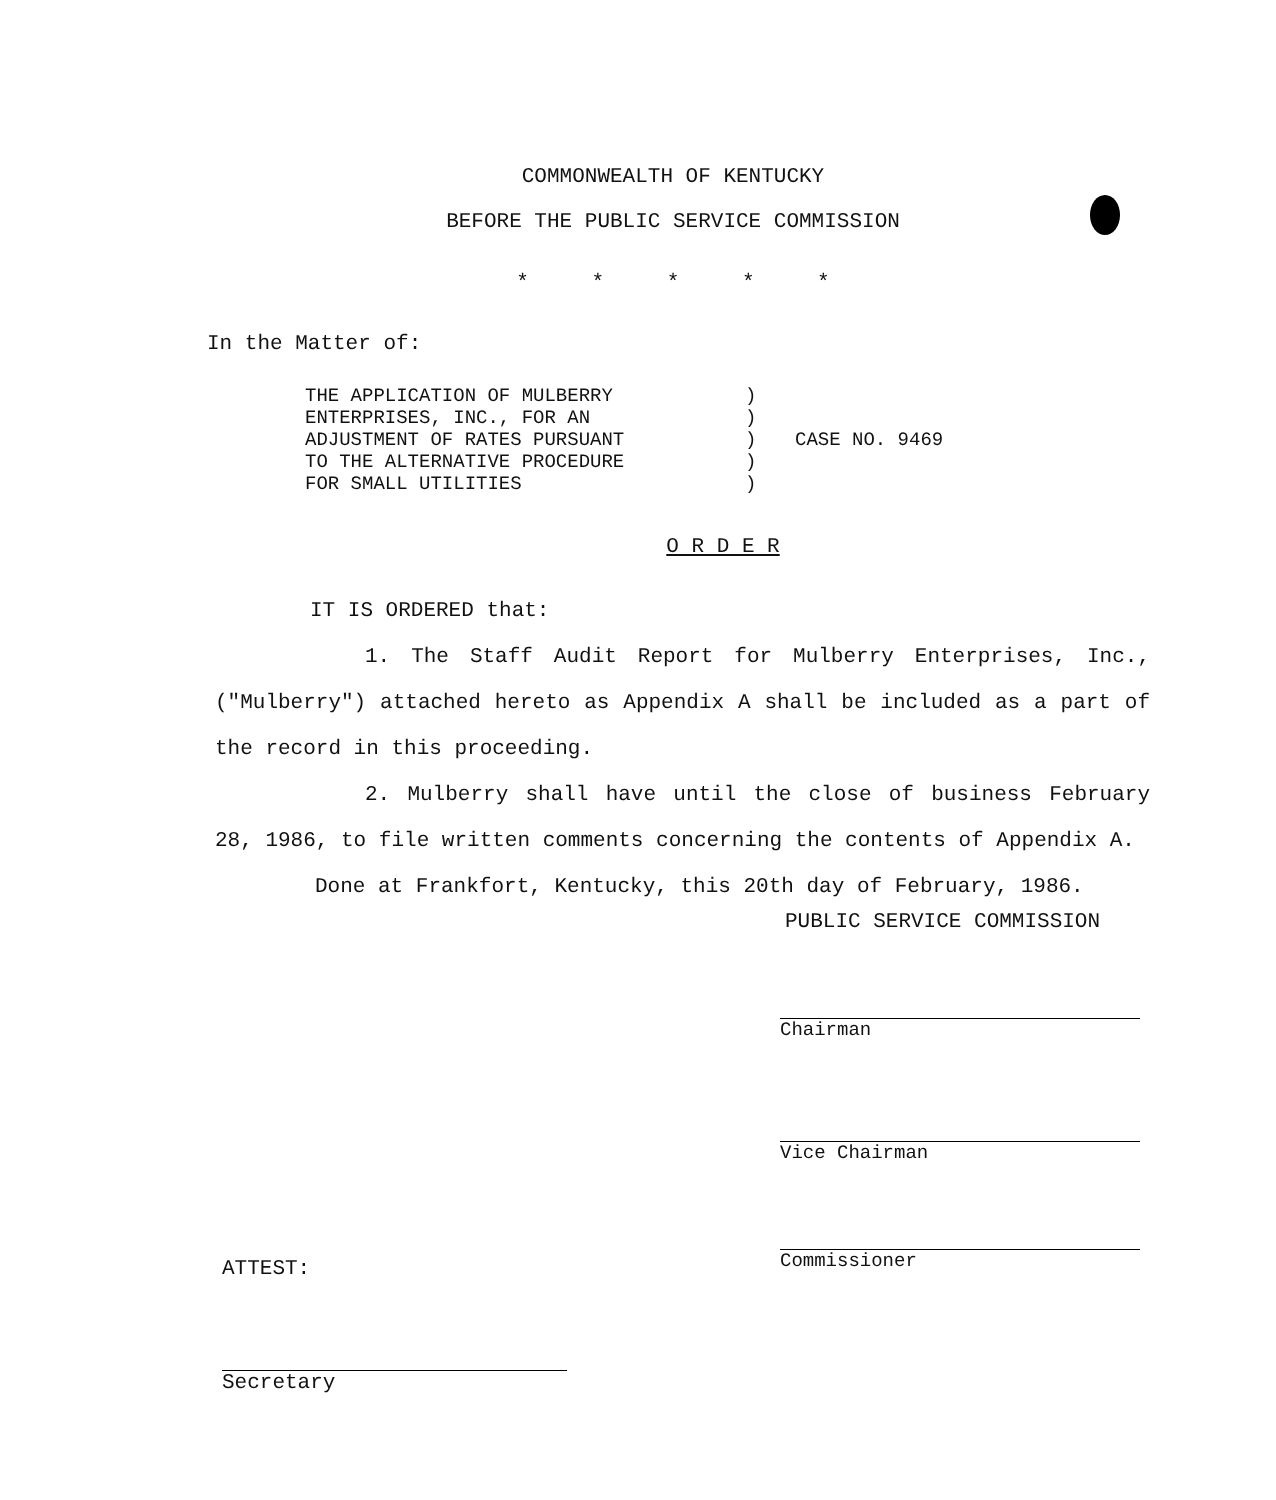COMMONWEALTH OF KENTUCKY
BEFORE THE PUBLIC SERVICE COMMISSION
* * * * *
In the Matter of:
THE APPLICATION OF MULBERRY
ENTERPRISES, INC., FOR AN
ADJUSTMENT OF RATES PURSUANT
TO THE ALTERNATIVE PROCEDURE
FOR SMALL UTILITIES
)
)
)
)
)
CASE NO. 9469
O R D E R
IT IS ORDERED that:
1. The Staff Audit Report for Mulberry Enterprises, Inc., ("Mulberry") attached hereto as Appendix A shall be included as a part of the record in this proceeding.
2. Mulberry shall have until the close of business February 28, 1986, to file written comments concerning the contents of Appendix A.
Done at Frankfort, Kentucky, this 20th day of February, 1986.
PUBLIC SERVICE COMMISSION
Chairman
Vice Chairman
Commissioner
ATTEST:
Secretary